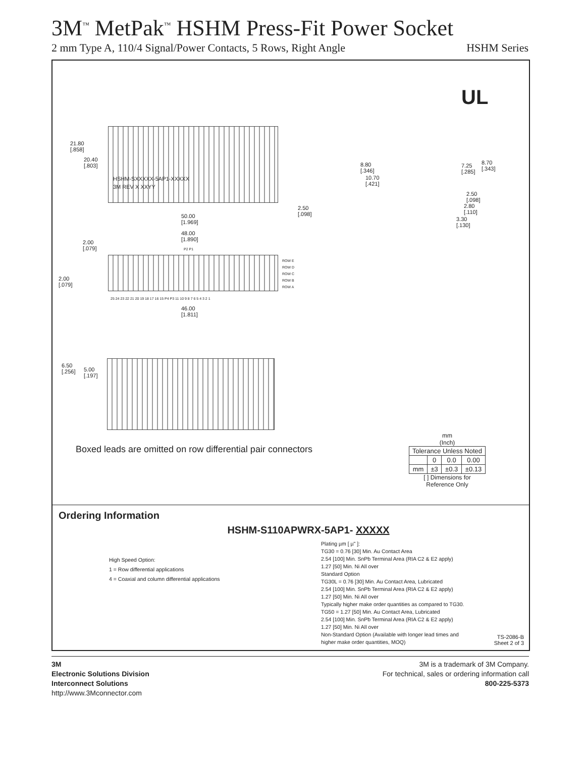3M<sup>™</sup> MetPak<sup>™</sup> HSHM Press-Fit Power Socket
2 mm Type A, 110/4 Signal/Power Contacts, 5 Rows, Right Angle HSHM Series
UL
HSHM-SXXXXX-5AP1-XXXXX
3M REV X XXYY
21.80
[.858]
20.40
[.803]
50.00
[1.969]
2.50
[.098]
48.00
[1.890]
2.00
[.079]
P2 P1
ROW E
ROW D
ROW C
ROW B
ROW A
2.00
[.079]
25 24 23 22 21 20 19 18 17 16 15 P4 P3 11 10 9 8 7 6 5 4 3 2 1
46.00
[1.811]
8.80
[.346]
10.70
[.421]
7.25
[.285]
8.70
[.343]
2.50
[.098]
2.80
[.110]
3.30
[.130]
6.50
[.256]
5.00
[.197]
Boxed leads are omitted on row differential pair connectors
mm
(Inch)
| Tolerance Unless Noted | | | |
| | 0 | 0.0 | 0.00 |
| mm | ±3 | ±0.3 | ±0.13 |
[ ] Dimensions for
Reference Only
Ordering Information
HSHM-S110APWRX-5AP1- XXXXX
High Speed Option:
1 = Row differential applications
4 = Coaxial and column differential applications
Plating µm [ µ" ]:
TG30 = 0.76 [30] Min. Au Contact Area
2.54 [100] Min. SnPb Terminal Area (RIA C2 & E2 apply)
1.27 [50] Min. Ni All over
Standard Option
TG30L = 0.76 [30] Min. Au Contact Area, Lubricated
2.54 [100] Min. SnPb Terminal Area (RIA C2 & E2 apply)
1.27 [50] Min. Ni All over
Typically higher make order quantities as compared to TG30.
TG50 = 1.27 [50] Min. Au Contact Area, Lubricated
2.54 [100] Min. SnPb Terminal Area (RIA C2 & E2 apply)
1.27 [50] Min. Ni All over
Non-Standard Option (Available with longer lead times and
higher make order quantities, MOQ)
TS-2086-B
Sheet 2 of 3
3M
Electronic Solutions Division
Interconnect Solutions
http://www.3Mconnector.com
3M is a trademark of 3M Company.
For technical, sales or ordering information call
800-225-5373